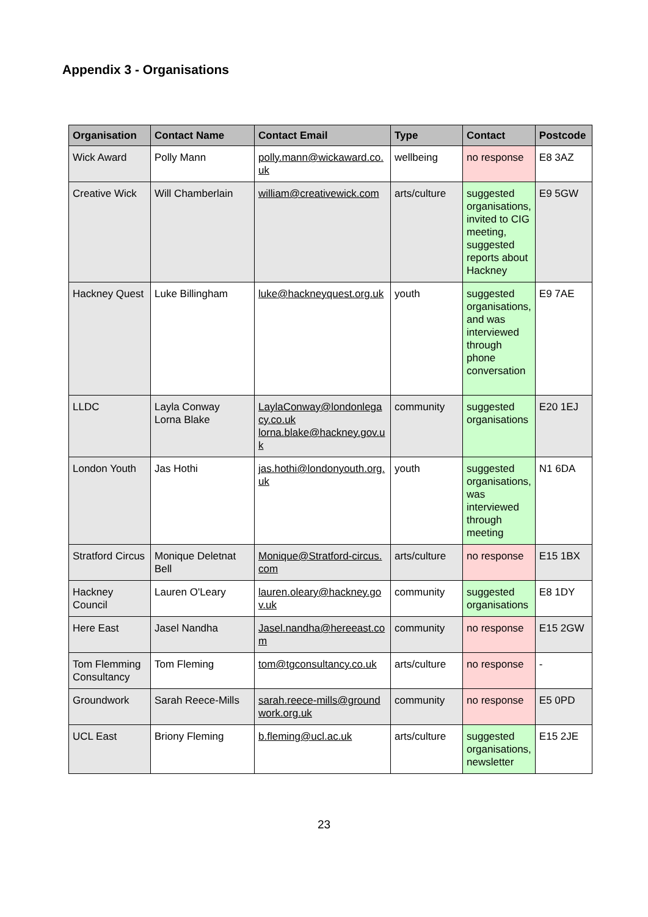Appendix 3 - Organisations
| Organisation | Contact Name | Contact Email | Type | Contact | Postcode |
| --- | --- | --- | --- | --- | --- |
| Wick Award | Polly Mann | polly.mann@wickaward.co.uk | wellbeing | no response | E8 3AZ |
| Creative Wick | Will Chamberlain | william@creativewick.com | arts/culture | suggested organisations, invited to CIG meeting, suggested reports about Hackney | E9 5GW |
| Hackney Quest | Luke Billingham | luke@hackneyquest.org.uk | youth | suggested organisations, and was interviewed through phone conversation | E9 7AE |
| LLDC | Layla Conway Lorna Blake | LaylaConway@londonlegacy.co.uk lorna.blake@hackney.gov.uk | community | suggested organisations | E20 1EJ |
| London Youth | Jas Hothi | jas.hothi@londonyouth.org.uk | youth | suggested organisations, was interviewed through meeting | N1 6DA |
| Stratford Circus | Monique Deletnat Bell | Monique@Stratford-circus.com | arts/culture | no response | E15 1BX |
| Hackney Council | Lauren O'Leary | lauren.oleary@hackney.gov.uk | community | suggested organisations | E8 1DY |
| Here East | Jasel Nandha | Jasel.nandha@hereeast.com | community | no response | E15 2GW |
| Tom Flemming Consultancy | Tom Fleming | tom@tgconsultancy.co.uk | arts/culture | no response | - |
| Groundwork | Sarah Reece-Mills | sarah.reece-mills@groundwork.org.uk | community | no response | E5 0PD |
| UCL East | Briony Fleming | b.fleming@ucl.ac.uk | arts/culture | suggested organisations, newsletter | E15 2JE |
23